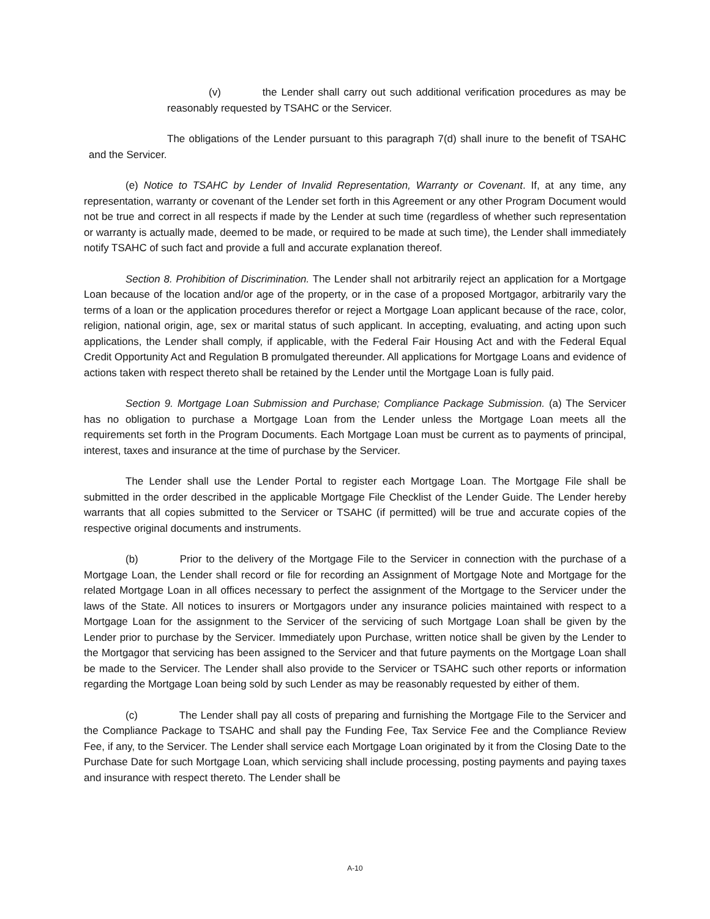(v) the Lender shall carry out such additional verification procedures as may be reasonably requested by TSAHC or the Servicer.
The obligations of the Lender pursuant to this paragraph 7(d) shall inure to the benefit of TSAHC and the Servicer.
(e) Notice to TSAHC by Lender of Invalid Representation, Warranty or Covenant. If, at any time, any representation, warranty or covenant of the Lender set forth in this Agreement or any other Program Document would not be true and correct in all respects if made by the Lender at such time (regardless of whether such representation or warranty is actually made, deemed to be made, or required to be made at such time), the Lender shall immediately notify TSAHC of such fact and provide a full and accurate explanation thereof.
Section 8. Prohibition of Discrimination. The Lender shall not arbitrarily reject an application for a Mortgage Loan because of the location and/or age of the property, or in the case of a proposed Mortgagor, arbitrarily vary the terms of a loan or the application procedures therefor or reject a Mortgage Loan applicant because of the race, color, religion, national origin, age, sex or marital status of such applicant. In accepting, evaluating, and acting upon such applications, the Lender shall comply, if applicable, with the Federal Fair Housing Act and with the Federal Equal Credit Opportunity Act and Regulation B promulgated thereunder. All applications for Mortgage Loans and evidence of actions taken with respect thereto shall be retained by the Lender until the Mortgage Loan is fully paid.
Section 9. Mortgage Loan Submission and Purchase; Compliance Package Submission. (a) The Servicer has no obligation to purchase a Mortgage Loan from the Lender unless the Mortgage Loan meets all the requirements set forth in the Program Documents. Each Mortgage Loan must be current as to payments of principal, interest, taxes and insurance at the time of purchase by the Servicer.
The Lender shall use the Lender Portal to register each Mortgage Loan. The Mortgage File shall be submitted in the order described in the applicable Mortgage File Checklist of the Lender Guide. The Lender hereby warrants that all copies submitted to the Servicer or TSAHC (if permitted) will be true and accurate copies of the respective original documents and instruments.
(b) Prior to the delivery of the Mortgage File to the Servicer in connection with the purchase of a Mortgage Loan, the Lender shall record or file for recording an Assignment of Mortgage Note and Mortgage for the related Mortgage Loan in all offices necessary to perfect the assignment of the Mortgage to the Servicer under the laws of the State. All notices to insurers or Mortgagors under any insurance policies maintained with respect to a Mortgage Loan for the assignment to the Servicer of the servicing of such Mortgage Loan shall be given by the Lender prior to purchase by the Servicer. Immediately upon Purchase, written notice shall be given by the Lender to the Mortgagor that servicing has been assigned to the Servicer and that future payments on the Mortgage Loan shall be made to the Servicer. The Lender shall also provide to the Servicer or TSAHC such other reports or information regarding the Mortgage Loan being sold by such Lender as may be reasonably requested by either of them.
(c) The Lender shall pay all costs of preparing and furnishing the Mortgage File to the Servicer and the Compliance Package to TSAHC and shall pay the Funding Fee, Tax Service Fee and the Compliance Review Fee, if any, to the Servicer. The Lender shall service each Mortgage Loan originated by it from the Closing Date to the Purchase Date for such Mortgage Loan, which servicing shall include processing, posting payments and paying taxes and insurance with respect thereto. The Lender shall be
A-10